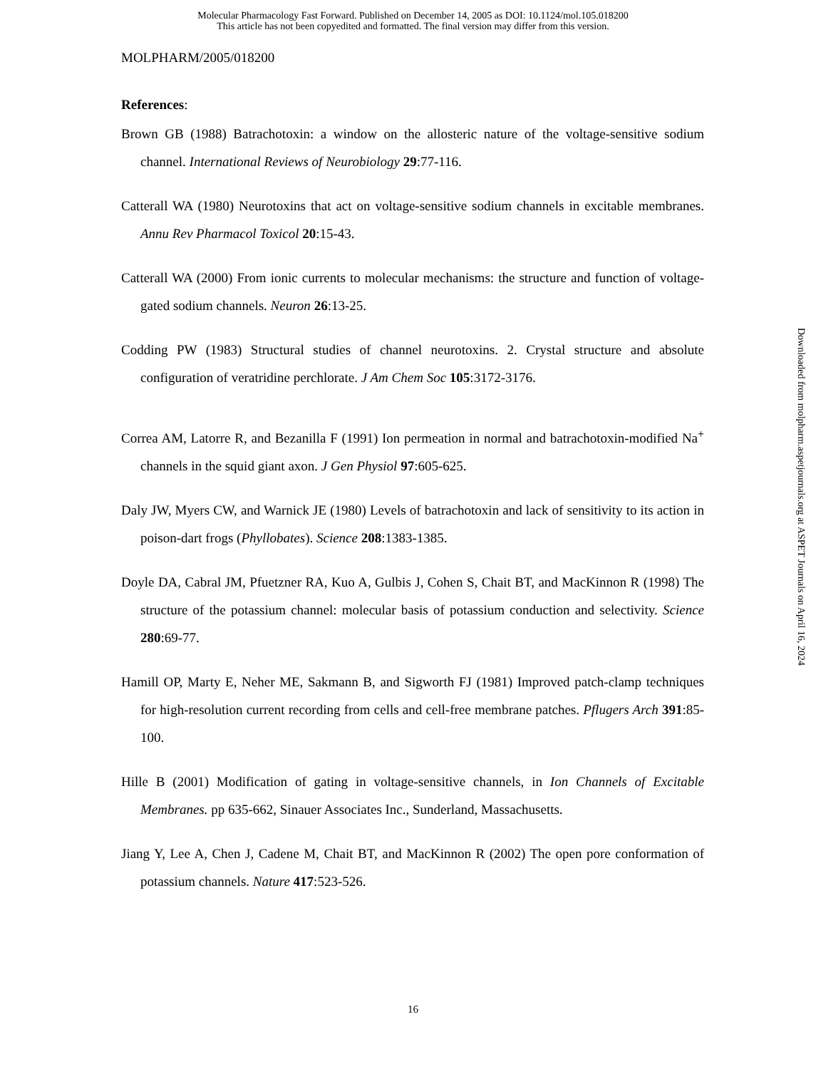Molecular Pharmacology Fast Forward. Published on December 14, 2005 as DOI: 10.1124/mol.105.018200
This article has not been copyedited and formatted. The final version may differ from this version.
MOLPHARM/2005/018200
References:
Brown GB (1988) Batrachotoxin: a window on the allosteric nature of the voltage-sensitive sodium channel. International Reviews of Neurobiology 29:77-116.
Catterall WA (1980) Neurotoxins that act on voltage-sensitive sodium channels in excitable membranes. Annu Rev Pharmacol Toxicol 20:15-43.
Catterall WA (2000) From ionic currents to molecular mechanisms: the structure and function of voltage-gated sodium channels. Neuron 26:13-25.
Codding PW (1983) Structural studies of channel neurotoxins. 2. Crystal structure and absolute configuration of veratridine perchlorate. J Am Chem Soc 105:3172-3176.
Correa AM, Latorre R, and Bezanilla F (1991) Ion permeation in normal and batrachotoxin-modified Na<sup>+</sup> channels in the squid giant axon. J Gen Physiol 97:605-625.
Daly JW, Myers CW, and Warnick JE (1980) Levels of batrachotoxin and lack of sensitivity to its action in poison-dart frogs (Phyllobates). Science 208:1383-1385.
Doyle DA, Cabral JM, Pfuetzner RA, Kuo A, Gulbis J, Cohen S, Chait BT, and MacKinnon R (1998) The structure of the potassium channel: molecular basis of potassium conduction and selectivity. Science 280:69-77.
Hamill OP, Marty E, Neher ME, Sakmann B, and Sigworth FJ (1981) Improved patch-clamp techniques for high-resolution current recording from cells and cell-free membrane patches. Pflugers Arch 391:85-100.
Hille B (2001) Modification of gating in voltage-sensitive channels, in Ion Channels of Excitable Membranes. pp 635-662, Sinauer Associates Inc., Sunderland, Massachusetts.
Jiang Y, Lee A, Chen J, Cadene M, Chait BT, and MacKinnon R (2002) The open pore conformation of potassium channels. Nature 417:523-526.
Downloaded from molpharm.aspetjournals.org at ASPET Journals on April 16, 2024
16